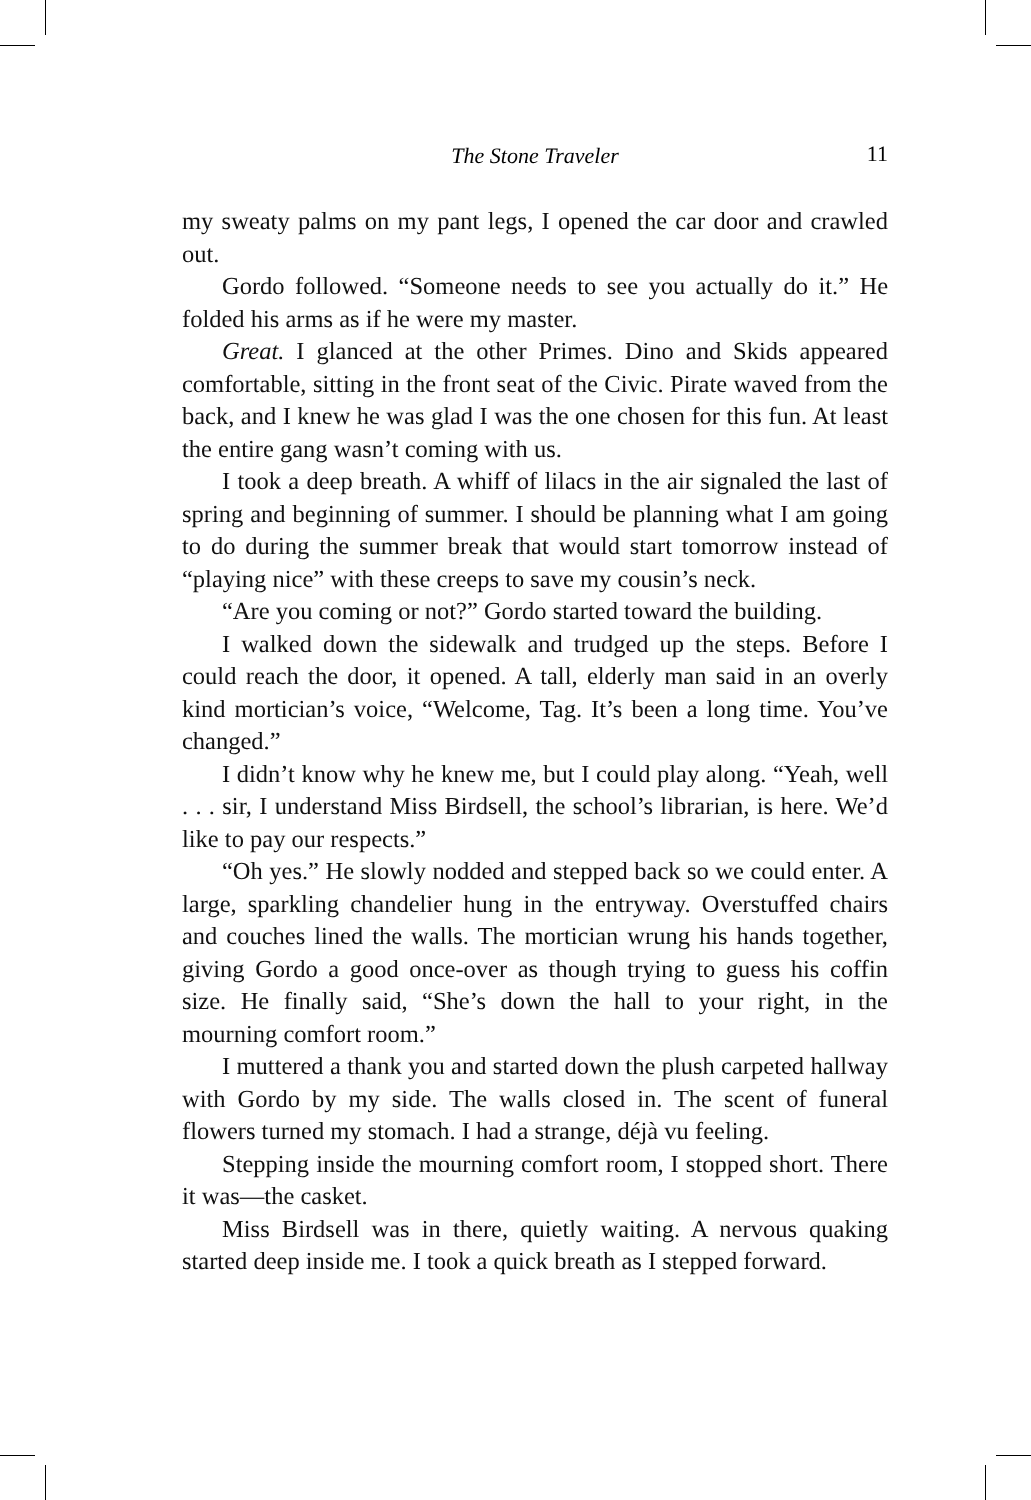The Stone Traveler
11
my sweaty palms on my pant legs, I opened the car door and crawled out.
Gordo followed. “Someone needs to see you actually do it.” He folded his arms as if he were my master.
Great. I glanced at the other Primes. Dino and Skids appeared comfortable, sitting in the front seat of the Civic. Pirate waved from the back, and I knew he was glad I was the one chosen for this fun. At least the entire gang wasn’t coming with us.
I took a deep breath. A whiff of lilacs in the air signaled the last of spring and beginning of summer. I should be planning what I am going to do during the summer break that would start tomorrow instead of “playing nice” with these creeps to save my cousin’s neck.
“Are you coming or not?” Gordo started toward the building.
I walked down the sidewalk and trudged up the steps. Before I could reach the door, it opened. A tall, elderly man said in an overly kind mortician’s voice, “Welcome, Tag. It’s been a long time. You’ve changed.”
I didn’t know why he knew me, but I could play along. “Yeah, well . . . sir, I understand Miss Birdsell, the school’s librarian, is here. We’d like to pay our respects.”
“Oh yes.” He slowly nodded and stepped back so we could enter. A large, sparkling chandelier hung in the entryway. Overstuffed chairs and couches lined the walls. The mortician wrung his hands together, giving Gordo a good once-over as though trying to guess his coffin size. He finally said, “She’s down the hall to your right, in the mourning comfort room.”
I muttered a thank you and started down the plush carpeted hallway with Gordo by my side. The walls closed in. The scent of funeral flowers turned my stomach. I had a strange, déjà vu feeling.
Stepping inside the mourning comfort room, I stopped short. There it was—the casket.
Miss Birdsell was in there, quietly waiting. A nervous quaking started deep inside me. I took a quick breath as I stepped forward.